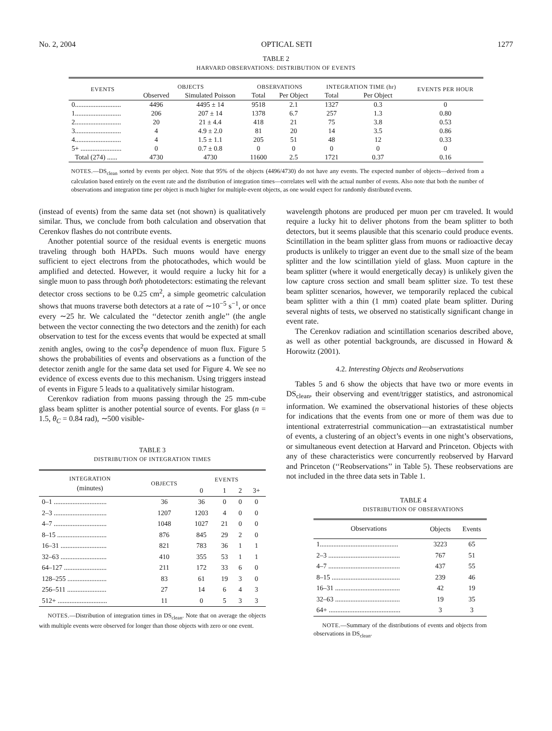No. 2, 2004 OPTICAL SETI 1277
TABLE 2
HARVARD OBSERVATIONS: DISTRIBUTION OF EVENTS
| EVENTS | OBJECTS | | OBSERVATIONS | | INTEGRATION TIME (hr) | | EVENTS PER HOUR |
| --- | --- | --- | --- | --- | --- | --- | --- |
| | Observed | Simulated Poisson | Total | Per Object | Total | Per Object | |
| 0........................... | 4496 | 4495 ± 14 | 9518 | 2.1 | 1327 | 0.3 | 0 |
| 1........................... | 206 | 207 ± 14 | 1378 | 6.7 | 257 | 1.3 | 0.80 |
| 2........................... | 20 | 21 ± 4.4 | 418 | 21 | 75 | 3.8 | 0.53 |
| 3........................... | 4 | 4.9 ± 2.0 | 81 | 20 | 14 | 3.5 | 0.86 |
| 4........................... | 4 | 1.5 ± 1.1 | 205 | 51 | 48 | 12 | 0.33 |
| 5+ ........................ | 0 | 0.7 ± 0.8 | 0 | 0 | 0 | 0 | 0 |
| Total (274) ...... | 4730 | 4730 | 11600 | 2.5 | 1721 | 0.37 | 0.16 |
NOTES.—DS<sub>clean</sub> sorted by events per object. Note that 95% of the objects (4496/4730) do not have any events. The expected number of objects—derived from a calculation based entirely on the event rate and the distribution of integration times—correlates well with the actual number of events. Also note that both the number of observations and integration time per object is much higher for multiple-event objects, as one would expect for randomly distributed events.
(instead of events) from the same data set (not shown) is qualitatively similar. Thus, we conclude from both calculation and observation that Cerenkov flashes do not contribute events.
Another potential source of the residual events is energetic muons traveling through both HAPDs. Such muons would have energy sufficient to eject electrons from the photocathodes, which would be amplified and detected. However, it would require a lucky hit for a single muon to pass through both photodetectors: estimating the relevant detector cross sections to be 0.25 cm<sup>2</sup>, a simple geometric calculation shows that muons traverse both detectors at a rate of ∼10<sup>−5</sup> s<sup>−1</sup>, or once every ∼25 hr. We calculated the ‘‘detector zenith angle’’ (the angle between the vector connecting the two detectors and the zenith) for each observation to test for the excess events that would be expected at small zenith angles, owing to the cos<sup>2</sup>φ dependence of muon flux. Figure 5 shows the probabilities of events and observations as a function of the detector zenith angle for the same data set used for Figure 4. We see no evidence of excess events due to this mechanism. Using triggers instead of events in Figure 5 leads to a qualitatively similar histogram.
Cerenkov radiation from muons passing through the 25 mm-cube glass beam splitter is another potential source of events. For glass (n = 1.5, θ<sub>C</sub> = 0.84 rad), ∼500 visible-
TABLE 3
DISTRIBUTION OF INTEGRATION TIMES
| INTEGRATION (minutes) | OBJECTS | EVENTS | | | |
| --- | --- | --- | --- | --- | --- |
| | | 0 | 1 | 2 | 3+ |
| 0–1 ............................... | 36 | 36 | 0 | 0 | 0 |
| 2–3 ............................... | 1207 | 1203 | 4 | 0 | 0 |
| 4–7 ............................... | 1048 | 1027 | 21 | 0 | 0 |
| 8–15 ............................. | 876 | 845 | 29 | 2 | 0 |
| 16–31 ........................... | 821 | 783 | 36 | 1 | 1 |
| 32–63 ........................... | 410 | 355 | 53 | 1 | 1 |
| 64–127 ......................... | 211 | 172 | 33 | 6 | 0 |
| 128–255 ....................... | 83 | 61 | 19 | 3 | 0 |
| 256–511 ....................... | 27 | 14 | 6 | 4 | 3 |
| 512+ ............................. | 11 | 0 | 5 | 3 | 3 |
NOTES.—Distribution of integration times in DS<sub>clean</sub>. Note that on average the objects with multiple events were observed for longer than those objects with zero or one event.
wavelength photons are produced per muon per cm traveled. It would require a lucky hit to deliver photons from the beam splitter to both detectors, but it seems plausible that this scenario could produce events. Scintillation in the beam splitter glass from muons or radioactive decay products is unlikely to trigger an event due to the small size of the beam splitter and the low scintillation yield of glass. Muon capture in the beam splitter (where it would energetically decay) is unlikely given the low capture cross section and small beam splitter size. To test these beam splitter scenarios, however, we temporarily replaced the cubical beam splitter with a thin (1 mm) coated plate beam splitter. During several nights of tests, we observed no statistically significant change in event rate.
The Cerenkov radiation and scintillation scenarios described above, as well as other potential backgrounds, are discussed in Howard & Horowitz (2001).
4.2. Interesting Objects and Reobservations
Tables 5 and 6 show the objects that have two or more events in DS<sub>clean</sub>, their observing and event/trigger statistics, and astronomical information. We examined the observational histories of these objects for indications that the events from one or more of them was due to intentional extraterrestrial communication—an extrastatistical number of events, a clustering of an object’s events in one night’s observations, or simultaneous event detection at Harvard and Princeton. Objects with any of these characteristics were concurrently reobserved by Harvard and Princeton (‘‘Reobservations’’ in Table 5). These reobservations are not included in the three data sets in Table 1.
TABLE 4
DISTRIBUTION OF OBSERVATIONS
| Observations | Objects | Events |
| --- | --- | --- |
| 1.............................................. | 3223 | 65 |
| 2–3 .......................................... | 767 | 51 |
| 4–7 .......................................... | 437 | 55 |
| 8–15 ........................................ | 239 | 46 |
| 16–31 ...................................... | 42 | 19 |
| 32–63 ...................................... | 19 | 35 |
| 64+ .......................................... | 3 | 3 |
NOTE.—Summary of the distributions of events and objects from observations in DS<sub>clean</sub>.